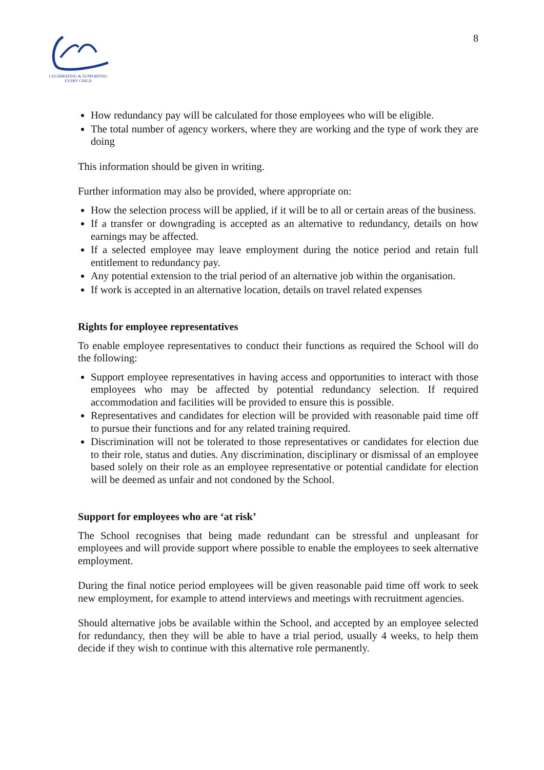CELEBRATING & SUPPORTING
EVERY CHILD
8
How redundancy pay will be calculated for those employees who will be eligible.
The total number of agency workers, where they are working and the type of work they are doing
This information should be given in writing.
Further information may also be provided, where appropriate on:
How the selection process will be applied, if it will be to all or certain areas of the business.
If a transfer or downgrading is accepted as an alternative to redundancy, details on how earnings may be affected.
If a selected employee may leave employment during the notice period and retain full entitlement to redundancy pay.
Any potential extension to the trial period of an alternative job within the organisation.
If work is accepted in an alternative location, details on travel related expenses
Rights for employee representatives
To enable employee representatives to conduct their functions as required the School will do the following:
Support employee representatives in having access and opportunities to interact with those employees who may be affected by potential redundancy selection. If required accommodation and facilities will be provided to ensure this is possible.
Representatives and candidates for election will be provided with reasonable paid time off to pursue their functions and for any related training required.
Discrimination will not be tolerated to those representatives or candidates for election due to their role, status and duties. Any discrimination, disciplinary or dismissal of an employee based solely on their role as an employee representative or potential candidate for election will be deemed as unfair and not condoned by the School.
Support for employees who are ‘at risk’
The School recognises that being made redundant can be stressful and unpleasant for employees and will provide support where possible to enable the employees to seek alternative employment.
During the final notice period employees will be given reasonable paid time off work to seek new employment, for example to attend interviews and meetings with recruitment agencies.
Should alternative jobs be available within the School, and accepted by an employee selected for redundancy, then they will be able to have a trial period, usually 4 weeks, to help them decide if they wish to continue with this alternative role permanently.